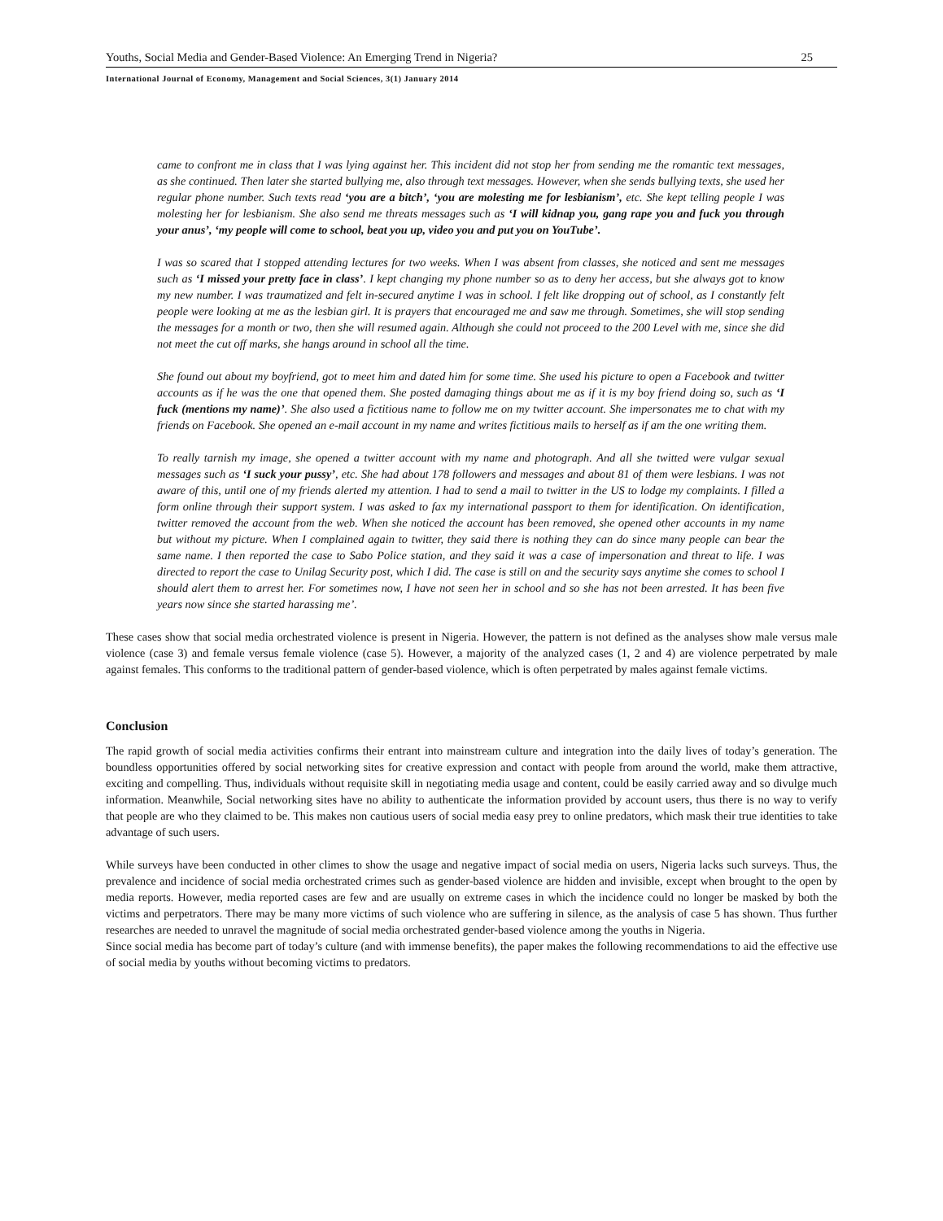Youths, Social Media and Gender-Based Violence: An Emerging Trend in Nigeria? 25
International Journal of Economy, Management and Social Sciences, 3(1) January 2014
came to confront me in class that I was lying against her. This incident did not stop her from sending me the romantic text messages, as she continued. Then later she started bullying me, also through text messages. However, when she sends bullying texts, she used her regular phone number. Such texts read ‘you are a bitch’, ‘you are molesting me for lesbianism’, etc. She kept telling people I was molesting her for lesbianism. She also send me threats messages such as ‘I will kidnap you, gang rape you and fuck you through your anus’, ‘my people will come to school, beat you up, video you and put you on YouTube’.
I was so scared that I stopped attending lectures for two weeks. When I was absent from classes, she noticed and sent me messages such as ‘I missed your pretty face in class’. I kept changing my phone number so as to deny her access, but she always got to know my new number. I was traumatized and felt in-secured anytime I was in school. I felt like dropping out of school, as I constantly felt people were looking at me as the lesbian girl. It is prayers that encouraged me and saw me through. Sometimes, she will stop sending the messages for a month or two, then she will resumed again. Although she could not proceed to the 200 Level with me, since she did not meet the cut off marks, she hangs around in school all the time.
She found out about my boyfriend, got to meet him and dated him for some time. She used his picture to open a Facebook and twitter accounts as if he was the one that opened them. She posted damaging things about me as if it is my boy friend doing so, such as ‘I fuck (mentions my name)’. She also used a fictitious name to follow me on my twitter account. She impersonates me to chat with my friends on Facebook. She opened an e-mail account in my name and writes fictitious mails to herself as if am the one writing them.
To really tarnish my image, she opened a twitter account with my name and photograph. And all she twitted were vulgar sexual messages such as ‘I suck your pussy’, etc. She had about 178 followers and messages and about 81 of them were lesbians. I was not aware of this, until one of my friends alerted my attention. I had to send a mail to twitter in the US to lodge my complaints. I filled a form online through their support system. I was asked to fax my international passport to them for identification. On identification, twitter removed the account from the web. When she noticed the account has been removed, she opened other accounts in my name but without my picture. When I complained again to twitter, they said there is nothing they can do since many people can bear the same name. I then reported the case to Sabo Police station, and they said it was a case of impersonation and threat to life. I was directed to report the case to Unilag Security post, which I did. The case is still on and the security says anytime she comes to school I should alert them to arrest her. For sometimes now, I have not seen her in school and so she has not been arrested. It has been five years now since she started harassing me’.
These cases show that social media orchestrated violence is present in Nigeria. However, the pattern is not defined as the analyses show male versus male violence (case 3) and female versus female violence (case 5). However, a majority of the analyzed cases (1, 2 and 4) are violence perpetrated by male against females. This conforms to the traditional pattern of gender-based violence, which is often perpetrated by males against female victims.
Conclusion
The rapid growth of social media activities confirms their entrant into mainstream culture and integration into the daily lives of today’s generation. The boundless opportunities offered by social networking sites for creative expression and contact with people from around the world, make them attractive, exciting and compelling. Thus, individuals without requisite skill in negotiating media usage and content, could be easily carried away and so divulge much information. Meanwhile, Social networking sites have no ability to authenticate the information provided by account users, thus there is no way to verify that people are who they claimed to be. This makes non cautious users of social media easy prey to online predators, which mask their true identities to take advantage of such users.
While surveys have been conducted in other climes to show the usage and negative impact of social media on users, Nigeria lacks such surveys. Thus, the prevalence and incidence of social media orchestrated crimes such as gender-based violence are hidden and invisible, except when brought to the open by media reports. However, media reported cases are few and are usually on extreme cases in which the incidence could no longer be masked by both the victims and perpetrators. There may be many more victims of such violence who are suffering in silence, as the analysis of case 5 has shown. Thus further researches are needed to unravel the magnitude of social media orchestrated gender-based violence among the youths in Nigeria.
Since social media has become part of today’s culture (and with immense benefits), the paper makes the following recommendations to aid the effective use of social media by youths without becoming victims to predators.